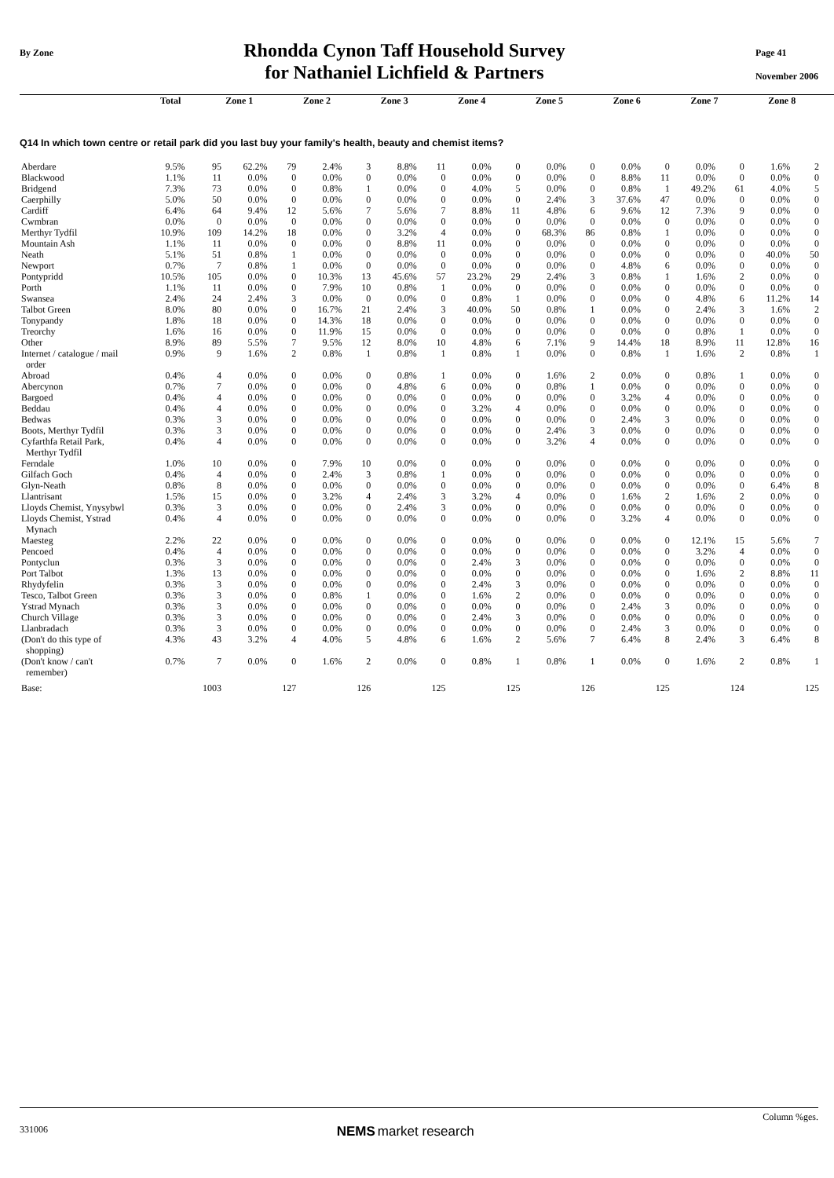By Zone
Rhondda Cynon Taff Household Survey
for Nathaniel Lichfield & Partners
Page 41
November 2006
| | Total | Zone 1 | Zone 2 | Zone 3 | Zone 4 | Zone 5 | Zone 6 | Zone 7 | Zone 8 |
| --- | --- | --- | --- | --- | --- | --- | --- | --- | --- |
Q14 In which town centre or retail park did you last buy your family's health, beauty and chemist items?
| Aberdare | 9.5% | 95 | 62.2% | 79 | 2.4% | 3 | 8.8% | 11 | 0.0% | 0 | 0.0% | 0 | 0.0% | 0 | 0.0% | 0 | 1.6% | 2 |
| Blackwood | 1.1% | 11 | 0.0% | 0 | 0.0% | 0 | 0.0% | 0 | 0.0% | 0 | 0.0% | 0 | 8.8% | 11 | 0.0% | 0 | 0.0% | 0 |
| Bridgend | 7.3% | 73 | 0.0% | 0 | 0.8% | 1 | 0.0% | 0 | 4.0% | 5 | 0.0% | 0 | 0.8% | 1 | 49.2% | 61 | 4.0% | 5 |
| Caerphilly | 5.0% | 50 | 0.0% | 0 | 0.0% | 0 | 0.0% | 0 | 0.0% | 0 | 2.4% | 3 | 37.6% | 47 | 0.0% | 0 | 0.0% | 0 |
| Cardiff | 6.4% | 64 | 9.4% | 12 | 5.6% | 7 | 5.6% | 7 | 8.8% | 11 | 4.8% | 6 | 9.6% | 12 | 7.3% | 9 | 0.0% | 0 |
| Cwmbran | 0.0% | 0 | 0.0% | 0 | 0.0% | 0 | 0.0% | 0 | 0.0% | 0 | 0.0% | 0 | 0.0% | 0 | 0.0% | 0 | 0.0% | 0 |
| Merthyr Tydfil | 10.9% | 109 | 14.2% | 18 | 0.0% | 0 | 3.2% | 4 | 0.0% | 0 | 68.3% | 86 | 0.8% | 1 | 0.0% | 0 | 0.0% | 0 |
| Mountain Ash | 1.1% | 11 | 0.0% | 0 | 0.0% | 0 | 8.8% | 11 | 0.0% | 0 | 0.0% | 0 | 0.0% | 0 | 0.0% | 0 | 0.0% | 0 |
| Neath | 5.1% | 51 | 0.8% | 1 | 0.0% | 0 | 0.0% | 0 | 0.0% | 0 | 0.0% | 0 | 0.0% | 0 | 0.0% | 0 | 40.0% | 50 |
| Newport | 0.7% | 7 | 0.8% | 1 | 0.0% | 0 | 0.0% | 0 | 0.0% | 0 | 0.0% | 0 | 4.8% | 6 | 0.0% | 0 | 0.0% | 0 |
| Pontypridd | 10.5% | 105 | 0.0% | 0 | 10.3% | 13 | 45.6% | 57 | 23.2% | 29 | 2.4% | 3 | 0.8% | 1 | 1.6% | 2 | 0.0% | 0 |
| Porth | 1.1% | 11 | 0.0% | 0 | 7.9% | 10 | 0.8% | 1 | 0.0% | 0 | 0.0% | 0 | 0.0% | 0 | 0.0% | 0 | 0.0% | 0 |
| Swansea | 2.4% | 24 | 2.4% | 3 | 0.0% | 0 | 0.0% | 0 | 0.8% | 1 | 0.0% | 0 | 0.0% | 0 | 4.8% | 6 | 11.2% | 14 |
| Talbot Green | 8.0% | 80 | 0.0% | 0 | 16.7% | 21 | 2.4% | 3 | 40.0% | 50 | 0.8% | 1 | 0.0% | 0 | 2.4% | 3 | 1.6% | 2 |
| Tonypandy | 1.8% | 18 | 0.0% | 0 | 14.3% | 18 | 0.0% | 0 | 0.0% | 0 | 0.0% | 0 | 0.0% | 0 | 0.0% | 0 | 0.0% | 0 |
| Treorchy | 1.6% | 16 | 0.0% | 0 | 11.9% | 15 | 0.0% | 0 | 0.0% | 0 | 0.0% | 0 | 0.0% | 0 | 0.8% | 1 | 0.0% | 0 |
| Other | 8.9% | 89 | 5.5% | 7 | 9.5% | 12 | 8.0% | 10 | 4.8% | 6 | 7.1% | 9 | 14.4% | 18 | 8.9% | 11 | 12.8% | 16 |
| Internet / catalogue / mail order | 0.9% | 9 | 1.6% | 2 | 0.8% | 1 | 0.8% | 1 | 0.8% | 1 | 0.0% | 0 | 0.8% | 1 | 1.6% | 2 | 0.8% | 1 |
| Abroad | 0.4% | 4 | 0.0% | 0 | 0.0% | 0 | 0.8% | 1 | 0.0% | 0 | 1.6% | 2 | 0.0% | 0 | 0.8% | 1 | 0.0% | 0 |
| Abercynon | 0.7% | 7 | 0.0% | 0 | 0.0% | 0 | 4.8% | 6 | 0.0% | 0 | 0.8% | 1 | 0.0% | 0 | 0.0% | 0 | 0.0% | 0 |
| Bargoed | 0.4% | 4 | 0.0% | 0 | 0.0% | 0 | 0.0% | 0 | 0.0% | 0 | 0.0% | 0 | 3.2% | 4 | 0.0% | 0 | 0.0% | 0 |
| Beddau | 0.4% | 4 | 0.0% | 0 | 0.0% | 0 | 0.0% | 0 | 3.2% | 4 | 0.0% | 0 | 0.0% | 0 | 0.0% | 0 | 0.0% | 0 |
| Bedwas | 0.3% | 3 | 0.0% | 0 | 0.0% | 0 | 0.0% | 0 | 0.0% | 0 | 0.0% | 0 | 2.4% | 3 | 0.0% | 0 | 0.0% | 0 |
| Boots, Merthyr Tydfil | 0.3% | 3 | 0.0% | 0 | 0.0% | 0 | 0.0% | 0 | 0.0% | 0 | 2.4% | 3 | 0.0% | 0 | 0.0% | 0 | 0.0% | 0 |
| Cyfarthfa Retail Park, Merthyr Tydfil | 0.4% | 4 | 0.0% | 0 | 0.0% | 0 | 0.0% | 0 | 0.0% | 0 | 3.2% | 4 | 0.0% | 0 | 0.0% | 0 | 0.0% | 0 |
| Ferndale | 1.0% | 10 | 0.0% | 0 | 7.9% | 10 | 0.0% | 0 | 0.0% | 0 | 0.0% | 0 | 0.0% | 0 | 0.0% | 0 | 0.0% | 0 |
| Gilfach Goch | 0.4% | 4 | 0.0% | 0 | 2.4% | 3 | 0.8% | 1 | 0.0% | 0 | 0.0% | 0 | 0.0% | 0 | 0.0% | 0 | 0.0% | 0 |
| Glyn-Neath | 0.8% | 8 | 0.0% | 0 | 0.0% | 0 | 0.0% | 0 | 0.0% | 0 | 0.0% | 0 | 0.0% | 0 | 0.0% | 0 | 6.4% | 8 |
| Llantrisant | 1.5% | 15 | 0.0% | 0 | 3.2% | 4 | 2.4% | 3 | 3.2% | 4 | 0.0% | 0 | 1.6% | 2 | 1.6% | 2 | 0.0% | 0 |
| Lloyds Chemist, Ynysybwl | 0.3% | 3 | 0.0% | 0 | 0.0% | 0 | 2.4% | 3 | 0.0% | 0 | 0.0% | 0 | 0.0% | 0 | 0.0% | 0 | 0.0% | 0 |
| Lloyds Chemist, Ystrad Mynach | 0.4% | 4 | 0.0% | 0 | 0.0% | 0 | 0.0% | 0 | 0.0% | 0 | 0.0% | 0 | 3.2% | 4 | 0.0% | 0 | 0.0% | 0 |
| Maesteg | 2.2% | 22 | 0.0% | 0 | 0.0% | 0 | 0.0% | 0 | 0.0% | 0 | 0.0% | 0 | 0.0% | 0 | 12.1% | 15 | 5.6% | 7 |
| Pencoed | 0.4% | 4 | 0.0% | 0 | 0.0% | 0 | 0.0% | 0 | 0.0% | 0 | 0.0% | 0 | 0.0% | 0 | 3.2% | 4 | 0.0% | 0 |
| Pontyclun | 0.3% | 3 | 0.0% | 0 | 0.0% | 0 | 0.0% | 0 | 2.4% | 3 | 0.0% | 0 | 0.0% | 0 | 0.0% | 0 | 0.0% | 0 |
| Port Talbot | 1.3% | 13 | 0.0% | 0 | 0.0% | 0 | 0.0% | 0 | 0.0% | 0 | 0.0% | 0 | 0.0% | 0 | 1.6% | 2 | 8.8% | 11 |
| Rhydyfelin | 0.3% | 3 | 0.0% | 0 | 0.0% | 0 | 0.0% | 0 | 2.4% | 3 | 0.0% | 0 | 0.0% | 0 | 0.0% | 0 | 0.0% | 0 |
| Tesco, Talbot Green | 0.3% | 3 | 0.0% | 0 | 0.8% | 1 | 0.0% | 0 | 1.6% | 2 | 0.0% | 0 | 0.0% | 0 | 0.0% | 0 | 0.0% | 0 |
| Ystrad Mynach | 0.3% | 3 | 0.0% | 0 | 0.0% | 0 | 0.0% | 0 | 0.0% | 0 | 0.0% | 0 | 2.4% | 3 | 0.0% | 0 | 0.0% | 0 |
| Church Village | 0.3% | 3 | 0.0% | 0 | 0.0% | 0 | 0.0% | 0 | 2.4% | 3 | 0.0% | 0 | 0.0% | 0 | 0.0% | 0 | 0.0% | 0 |
| Llanbradach | 0.3% | 3 | 0.0% | 0 | 0.0% | 0 | 0.0% | 0 | 0.0% | 0 | 0.0% | 0 | 2.4% | 3 | 0.0% | 0 | 0.0% | 0 |
| (Don't do this type of shopping) | 4.3% | 43 | 3.2% | 4 | 4.0% | 5 | 4.8% | 6 | 1.6% | 2 | 5.6% | 7 | 6.4% | 8 | 2.4% | 3 | 6.4% | 8 |
| (Don't know / can't remember) | 0.7% | 7 | 0.0% | 0 | 1.6% | 2 | 0.0% | 0 | 0.8% | 1 | 0.8% | 1 | 0.0% | 0 | 1.6% | 2 | 0.8% | 1 |
| Base: | | 1003 | | 127 | | 126 | | 125 | | 125 | | 126 | | 125 | | 124 | | 125 |
331006 NEMS market research Column %ges.